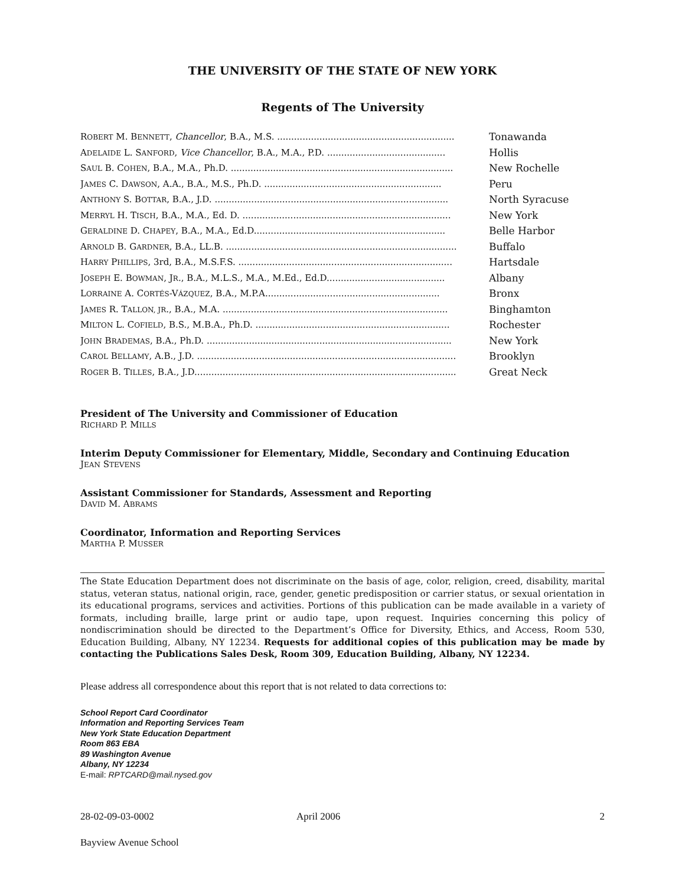THE UNIVERSITY OF THE STATE OF NEW YORK
Regents of The University
| R OBERT M. B ENNETT , Chancellor , B.A., M.S. ............................................................... | Tonawanda |
| A DELAIDE L. S ANFORD , Vice Chancellor , B.A., M.A., P.D. .......................................... | Hollis |
| S AUL B. C OHEN , B.A., M.A., Ph.D. ............................................................................... | New Rochelle |
| J AMES C. D AWSON , A.A., B.A., M.S., Ph.D. ............................................................... | Peru |
| A NTHONY S. B OTTAR , B.A., J.D. ................................................................................... | North Syracuse |
| M ERRYL H. T ISCH , B.A., M.A., Ed. D. .......................................................................... | New York |
| G ERALDINE D. C HAPEY , B.A., M.A., Ed.D.................................................................... | Belle Harbor |
| A RNOLD B. G ARDNER , B.A., LL.B. .................................................................................. | Buffalo |
| H ARRY P HILLIPS , 3rd, B.A., M.S.F.S. ............................................................................ | Hartsdale |
| J OSEPH E. B OWMAN , J R ., B.A., M.L.S., M.A., M.Ed., Ed.D.......................................... | Albany |
| L ORRAINE A. C ORTÉS -V ÁZQUEZ , B.A., M.P.A.............................................................. | Bronx |
| J AMES R. T ALLON, JR ., B.A., M.A. ................................................................................ | Binghamton |
| M ILTON L. C OFIELD , B.S., M.B.A., Ph.D. ..................................................................... | Rochester |
| J OHN B RADEMAS , B.A., Ph.D. ....................................................................................... | New York |
| C AROL B ELLAMY , A.B., J.D. ............................................................................................ | Brooklyn |
| R OGER B. T ILLES , B.A., J.D............................................................................................. | Great Neck |
President of The University and Commissioner of Education
RICHARD P. MILLS
Interim Deputy Commissioner for Elementary, Middle, Secondary and Continuing Education
JEAN STEVENS
Assistant Commissioner for Standards, Assessment and Reporting
DAVID M. ABRAMS
Coordinator, Information and Reporting Services
MARTHA P. MUSSER
The State Education Department does not discriminate on the basis of age, color, religion, creed, disability, marital status, veteran status, national origin, race, gender, genetic predisposition or carrier status, or sexual orientation in its educational programs, services and activities. Portions of this publication can be made available in a variety of formats, including braille, large print or audio tape, upon request. Inquiries concerning this policy of nondiscrimination should be directed to the Department’s Office for Diversity, Ethics, and Access, Room 530, Education Building, Albany, NY 12234. Requests for additional copies of this publication may be made by contacting the Publications Sales Desk, Room 309, Education Building, Albany, NY 12234.
Please address all correspondence about this report that is not related to data corrections to:
School Report Card Coordinator
Information and Reporting Services Team
New York State Education Department
Room 863 EBA
89 Washington Avenue
Albany, NY 12234
E-mail: RPTCARD@mail.nysed.gov
28-02-09-03-0002 April 2006 2
Bayview Avenue School